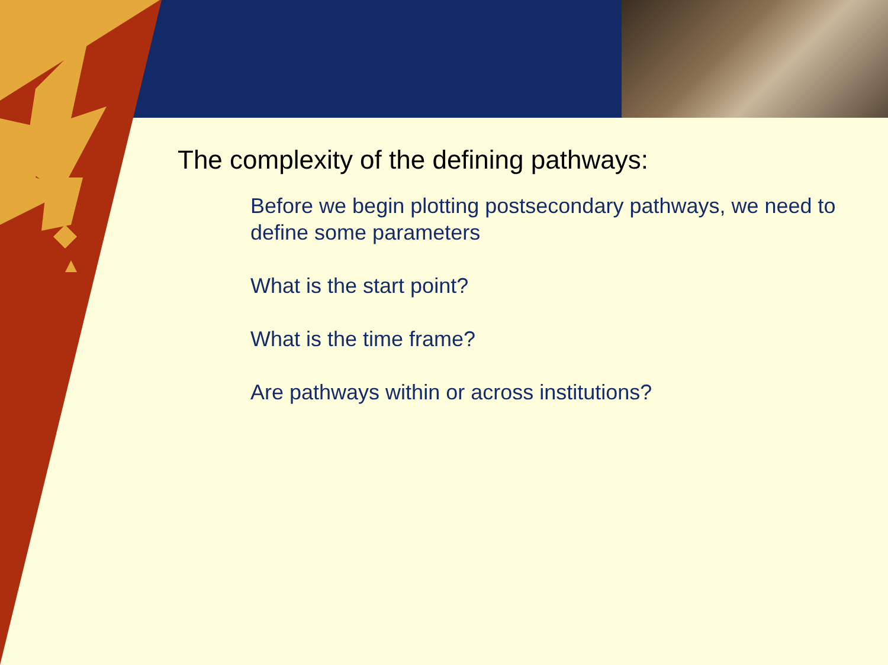The complexity of the defining pathways:
Before we begin plotting postsecondary pathways, we need to define some parameters
What is the start point?
What is the time frame?
Are pathways within or across institutions?